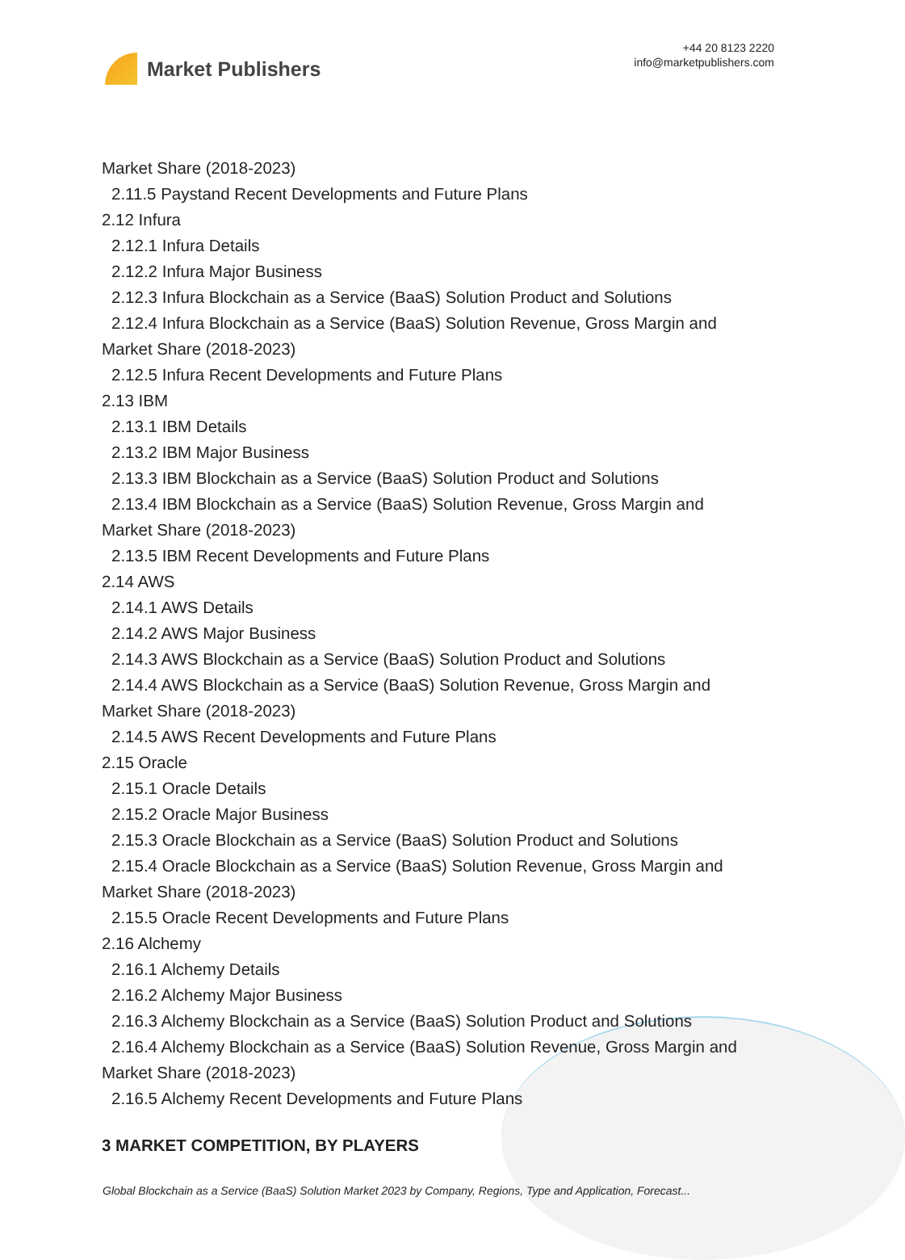Market Publishers
+44 20 8123 2220
info@marketpublishers.com
Market Share (2018-2023)
2.11.5 Paystand Recent Developments and Future Plans
2.12 Infura
2.12.1 Infura Details
2.12.2 Infura Major Business
2.12.3 Infura Blockchain as a Service (BaaS) Solution Product and Solutions
2.12.4 Infura Blockchain as a Service (BaaS) Solution Revenue, Gross Margin and
Market Share (2018-2023)
2.12.5 Infura Recent Developments and Future Plans
2.13 IBM
2.13.1 IBM Details
2.13.2 IBM Major Business
2.13.3 IBM Blockchain as a Service (BaaS) Solution Product and Solutions
2.13.4 IBM Blockchain as a Service (BaaS) Solution Revenue, Gross Margin and
Market Share (2018-2023)
2.13.5 IBM Recent Developments and Future Plans
2.14 AWS
2.14.1 AWS Details
2.14.2 AWS Major Business
2.14.3 AWS Blockchain as a Service (BaaS) Solution Product and Solutions
2.14.4 AWS Blockchain as a Service (BaaS) Solution Revenue, Gross Margin and
Market Share (2018-2023)
2.14.5 AWS Recent Developments and Future Plans
2.15 Oracle
2.15.1 Oracle Details
2.15.2 Oracle Major Business
2.15.3 Oracle Blockchain as a Service (BaaS) Solution Product and Solutions
2.15.4 Oracle Blockchain as a Service (BaaS) Solution Revenue, Gross Margin and
Market Share (2018-2023)
2.15.5 Oracle Recent Developments and Future Plans
2.16 Alchemy
2.16.1 Alchemy Details
2.16.2 Alchemy Major Business
2.16.3 Alchemy Blockchain as a Service (BaaS) Solution Product and Solutions
2.16.4 Alchemy Blockchain as a Service (BaaS) Solution Revenue, Gross Margin and
Market Share (2018-2023)
2.16.5 Alchemy Recent Developments and Future Plans
3 MARKET COMPETITION, BY PLAYERS
Global Blockchain as a Service (BaaS) Solution Market 2023 by Company, Regions, Type and Application, Forecast...